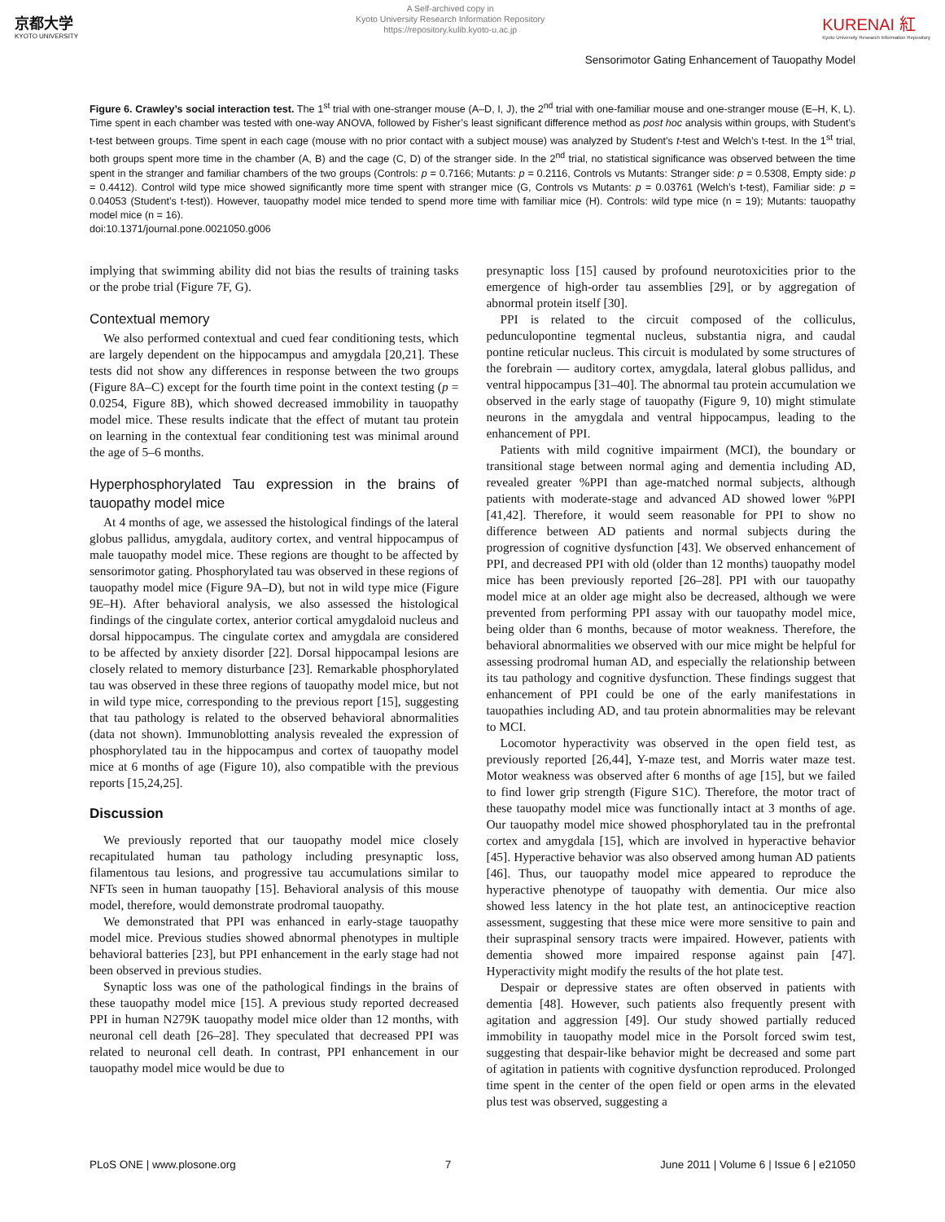京都大学
KYOTO UNIVERSITY
A Self-archived copy in
Kyoto University Research Information Repository
https://repository.kulib.kyoto-u.ac.jp
KURENAI 紅
Kyoto University Research Information Repository
Sensorimotor Gating Enhancement of Tauopathy Model
Figure 6. Crawley’s social interaction test. The 1<sup>st</sup> trial with one-stranger mouse (A–D, I, J), the 2<sup>nd</sup> trial with one-familiar mouse and one-stranger mouse (E–H, K, L). Time spent in each chamber was tested with one-way ANOVA, followed by Fisher’s least significant difference method as post hoc analysis within groups, with Student’s t-test between groups. Time spent in each cage (mouse with no prior contact with a subject mouse) was analyzed by Student’s t-test and Welch’s t-test. In the 1<sup>st</sup> trial, both groups spent more time in the chamber (A, B) and the cage (C, D) of the stranger side. In the 2<sup>nd</sup> trial, no statistical significance was observed between the time spent in the stranger and familiar chambers of the two groups (Controls: p = 0.7166; Mutants: p = 0.2116, Controls vs Mutants: Stranger side: p = 0.5308, Empty side: p = 0.4412). Control wild type mice showed significantly more time spent with stranger mice (G, Controls vs Mutants: p = 0.03761 (Welch’s t-test), Familiar side: p = 0.04053 (Student’s t-test)). However, tauopathy model mice tended to spend more time with familiar mice (H). Controls: wild type mice (n = 19); Mutants: tauopathy model mice (n = 16).
doi:10.1371/journal.pone.0021050.g006
implying that swimming ability did not bias the results of training tasks or the probe trial (Figure 7F, G).
Contextual memory
We also performed contextual and cued fear conditioning tests, which are largely dependent on the hippocampus and amygdala [20,21]. These tests did not show any differences in response between the two groups (Figure 8A–C) except for the fourth time point in the context testing (p = 0.0254, Figure 8B), which showed decreased immobility in tauopathy model mice. These results indicate that the effect of mutant tau protein on learning in the contextual fear conditioning test was minimal around the age of 5–6 months.
Hyperphosphorylated Tau expression in the brains of tauopathy model mice
At 4 months of age, we assessed the histological findings of the lateral globus pallidus, amygdala, auditory cortex, and ventral hippocampus of male tauopathy model mice. These regions are thought to be affected by sensorimotor gating. Phosphorylated tau was observed in these regions of tauopathy model mice (Figure 9A–D), but not in wild type mice (Figure 9E–H). After behavioral analysis, we also assessed the histological findings of the cingulate cortex, anterior cortical amygdaloid nucleus and dorsal hippocampus. The cingulate cortex and amygdala are considered to be affected by anxiety disorder [22]. Dorsal hippocampal lesions are closely related to memory disturbance [23]. Remarkable phosphorylated tau was observed in these three regions of tauopathy model mice, but not in wild type mice, corresponding to the previous report [15], suggesting that tau pathology is related to the observed behavioral abnormalities (data not shown). Immunoblotting analysis revealed the expression of phosphorylated tau in the hippocampus and cortex of tauopathy model mice at 6 months of age (Figure 10), also compatible with the previous reports [15,24,25].
Discussion
We previously reported that our tauopathy model mice closely recapitulated human tau pathology including presynaptic loss, filamentous tau lesions, and progressive tau accumulations similar to NFTs seen in human tauopathy [15]. Behavioral analysis of this mouse model, therefore, would demonstrate prodromal tauopathy.
We demonstrated that PPI was enhanced in early-stage tauopathy model mice. Previous studies showed abnormal phenotypes in multiple behavioral batteries [23], but PPI enhancement in the early stage had not been observed in previous studies.
Synaptic loss was one of the pathological findings in the brains of these tauopathy model mice [15]. A previous study reported decreased PPI in human N279K tauopathy model mice older than 12 months, with neuronal cell death [26–28]. They speculated that decreased PPI was related to neuronal cell death. In contrast, PPI enhancement in our tauopathy model mice would be due to
presynaptic loss [15] caused by profound neurotoxicities prior to the emergence of high-order tau assemblies [29], or by aggregation of abnormal protein itself [30].
PPI is related to the circuit composed of the colliculus, pedunculopontine tegmental nucleus, substantia nigra, and caudal pontine reticular nucleus. This circuit is modulated by some structures of the forebrain — auditory cortex, amygdala, lateral globus pallidus, and ventral hippocampus [31–40]. The abnormal tau protein accumulation we observed in the early stage of tauopathy (Figure 9, 10) might stimulate neurons in the amygdala and ventral hippocampus, leading to the enhancement of PPI.
Patients with mild cognitive impairment (MCI), the boundary or transitional stage between normal aging and dementia including AD, revealed greater %PPI than age-matched normal subjects, although patients with moderate-stage and advanced AD showed lower %PPI [41,42]. Therefore, it would seem reasonable for PPI to show no difference between AD patients and normal subjects during the progression of cognitive dysfunction [43]. We observed enhancement of PPI, and decreased PPI with old (older than 12 months) tauopathy model mice has been previously reported [26–28]. PPI with our tauopathy model mice at an older age might also be decreased, although we were prevented from performing PPI assay with our tauopathy model mice, being older than 6 months, because of motor weakness. Therefore, the behavioral abnormalities we observed with our mice might be helpful for assessing prodromal human AD, and especially the relationship between its tau pathology and cognitive dysfunction. These findings suggest that enhancement of PPI could be one of the early manifestations in tauopathies including AD, and tau protein abnormalities may be relevant to MCI.
Locomotor hyperactivity was observed in the open field test, as previously reported [26,44], Y-maze test, and Morris water maze test. Motor weakness was observed after 6 months of age [15], but we failed to find lower grip strength (Figure S1C). Therefore, the motor tract of these tauopathy model mice was functionally intact at 3 months of age. Our tauopathy model mice showed phosphorylated tau in the prefrontal cortex and amygdala [15], which are involved in hyperactive behavior [45]. Hyperactive behavior was also observed among human AD patients [46]. Thus, our tauopathy model mice appeared to reproduce the hyperactive phenotype of tauopathy with dementia. Our mice also showed less latency in the hot plate test, an antinociceptive reaction assessment, suggesting that these mice were more sensitive to pain and their supraspinal sensory tracts were impaired. However, patients with dementia showed more impaired response against pain [47]. Hyperactivity might modify the results of the hot plate test.
Despair or depressive states are often observed in patients with dementia [48]. However, such patients also frequently present with agitation and aggression [49]. Our study showed partially reduced immobility in tauopathy model mice in the Porsolt forced swim test, suggesting that despair-like behavior might be decreased and some part of agitation in patients with cognitive dysfunction reproduced. Prolonged time spent in the center of the open field or open arms in the elevated plus test was observed, suggesting a
PLoS ONE | www.plosone.org 7 June 2011 | Volume 6 | Issue 6 | e21050